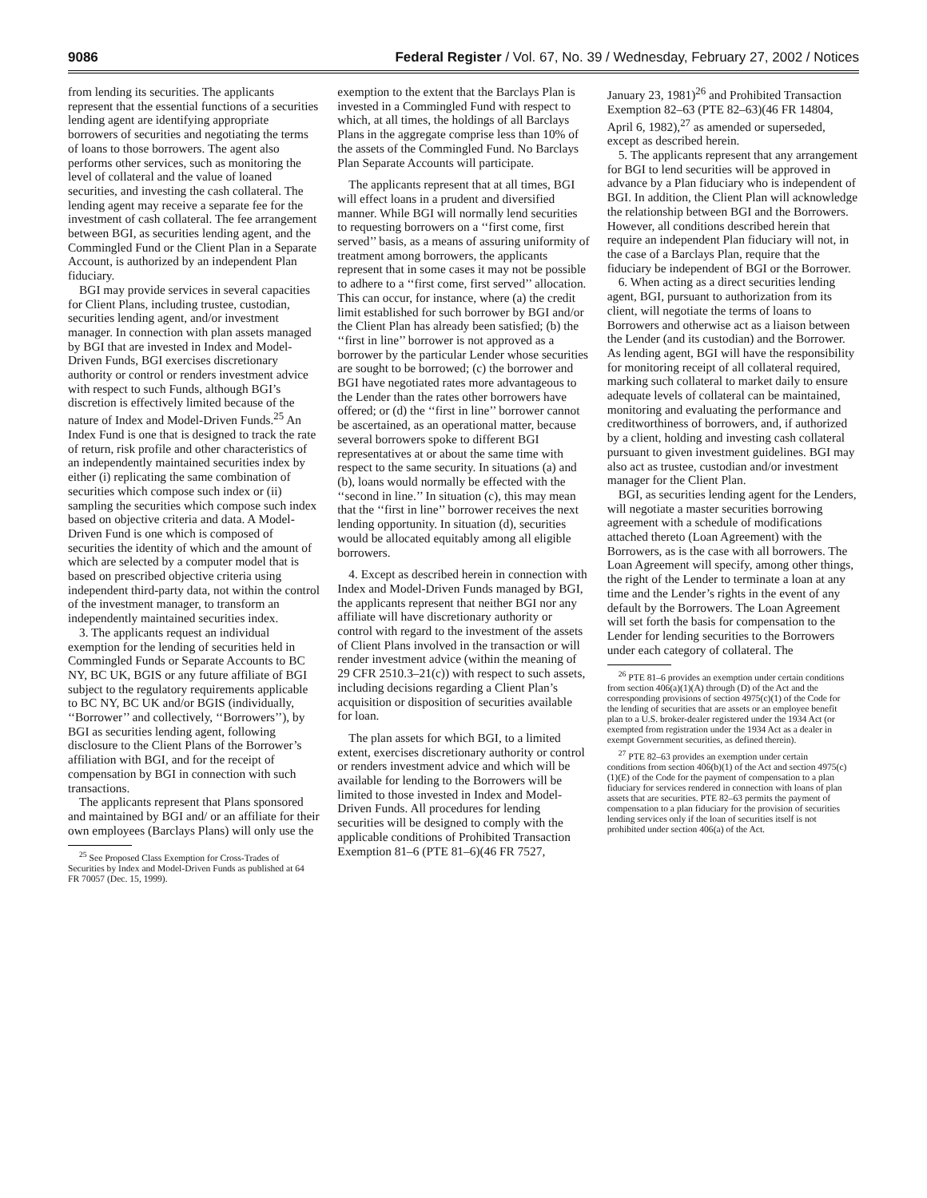9086 Federal Register / Vol. 67, No. 39 / Wednesday, February 27, 2002 / Notices
from lending its securities. The applicants represent that the essential functions of a securities lending agent are identifying appropriate borrowers of securities and negotiating the terms of loans to those borrowers. The agent also performs other services, such as monitoring the level of collateral and the value of loaned securities, and investing the cash collateral. The lending agent may receive a separate fee for the investment of cash collateral. The fee arrangement between BGI, as securities lending agent, and the Commingled Fund or the Client Plan in a Separate Account, is authorized by an independent Plan fiduciary.
BGI may provide services in several capacities for Client Plans, including trustee, custodian, securities lending agent, and/or investment manager. In connection with plan assets managed by BGI that are invested in Index and Model-Driven Funds, BGI exercises discretionary authority or control or renders investment advice with respect to such Funds, although BGI’s discretion is effectively limited because of the nature of Index and Model-Driven Funds.<sup>25</sup> An Index Fund is one that is designed to track the rate of return, risk profile and other characteristics of an independently maintained securities index by either (i) replicating the same combination of securities which compose such index or (ii) sampling the securities which compose such index based on objective criteria and data. A Model-Driven Fund is one which is composed of securities the identity of which and the amount of which are selected by a computer model that is based on prescribed objective criteria using independent third-party data, not within the control of the investment manager, to transform an independently maintained securities index.
3. The applicants request an individual exemption for the lending of securities held in Commingled Funds or Separate Accounts to BC NY, BC UK, BGIS or any future affiliate of BGI subject to the regulatory requirements applicable to BC NY, BC UK and/or BGIS (individually, ‘‘Borrower’’ and collectively, ‘‘Borrowers’’), by BGI as securities lending agent, following disclosure to the Client Plans of the Borrower’s affiliation with BGI, and for the receipt of compensation by BGI in connection with such transactions.
The applicants represent that Plans sponsored and maintained by BGI and/ or an affiliate for their own employees (Barclays Plans) will only use the
<sup>25</sup> See Proposed Class Exemption for Cross-Trades of Securities by Index and Model-Driven Funds as published at 64 FR 70057 (Dec. 15, 1999).
exemption to the extent that the Barclays Plan is invested in a Commingled Fund with respect to which, at all times, the holdings of all Barclays Plans in the aggregate comprise less than 10% of the assets of the Commingled Fund. No Barclays Plan Separate Accounts will participate.
The applicants represent that at all times, BGI will effect loans in a prudent and diversified manner. While BGI will normally lend securities to requesting borrowers on a ‘‘first come, first served’’ basis, as a means of assuring uniformity of treatment among borrowers, the applicants represent that in some cases it may not be possible to adhere to a ‘‘first come, first served’’ allocation. This can occur, for instance, where (a) the credit limit established for such borrower by BGI and/or the Client Plan has already been satisfied; (b) the ‘‘first in line’’ borrower is not approved as a borrower by the particular Lender whose securities are sought to be borrowed; (c) the borrower and BGI have negotiated rates more advantageous to the Lender than the rates other borrowers have offered; or (d) the ‘‘first in line’’ borrower cannot be ascertained, as an operational matter, because several borrowers spoke to different BGI representatives at or about the same time with respect to the same security. In situations (a) and (b), loans would normally be effected with the ‘‘second in line.’’ In situation (c), this may mean that the ‘‘first in line’’ borrower receives the next lending opportunity. In situation (d), securities would be allocated equitably among all eligible borrowers.
4. Except as described herein in connection with Index and Model-Driven Funds managed by BGI, the applicants represent that neither BGI nor any affiliate will have discretionary authority or control with regard to the investment of the assets of Client Plans involved in the transaction or will render investment advice (within the meaning of 29 CFR 2510.3–21(c)) with respect to such assets, including decisions regarding a Client Plan’s acquisition or disposition of securities available for loan.
The plan assets for which BGI, to a limited extent, exercises discretionary authority or control or renders investment advice and which will be available for lending to the Borrowers will be limited to those invested in Index and Model-Driven Funds. All procedures for lending securities will be designed to comply with the applicable conditions of Prohibited Transaction Exemption 81–6 (PTE 81–6)(46 FR 7527,
January 23, 1981)<sup>26</sup> and Prohibited Transaction Exemption 82–63 (PTE 82–63)(46 FR 14804, April 6, 1982),<sup>27</sup> as amended or superseded, except as described herein.
5. The applicants represent that any arrangement for BGI to lend securities will be approved in advance by a Plan fiduciary who is independent of BGI. In addition, the Client Plan will acknowledge the relationship between BGI and the Borrowers. However, all conditions described herein that require an independent Plan fiduciary will not, in the case of a Barclays Plan, require that the fiduciary be independent of BGI or the Borrower.
6. When acting as a direct securities lending agent, BGI, pursuant to authorization from its client, will negotiate the terms of loans to Borrowers and otherwise act as a liaison between the Lender (and its custodian) and the Borrower. As lending agent, BGI will have the responsibility for monitoring receipt of all collateral required, marking such collateral to market daily to ensure adequate levels of collateral can be maintained, monitoring and evaluating the performance and creditworthiness of borrowers, and, if authorized by a client, holding and investing cash collateral pursuant to given investment guidelines. BGI may also act as trustee, custodian and/or investment manager for the Client Plan.
BGI, as securities lending agent for the Lenders, will negotiate a master securities borrowing agreement with a schedule of modifications attached thereto (Loan Agreement) with the Borrowers, as is the case with all borrowers. The Loan Agreement will specify, among other things, the right of the Lender to terminate a loan at any time and the Lender’s rights in the event of any default by the Borrowers. The Loan Agreement will set forth the basis for compensation to the Lender for lending securities to the Borrowers under each category of collateral. The
<sup>26</sup> PTE 81–6 provides an exemption under certain conditions from section 406(a)(1)(A) through (D) of the Act and the corresponding provisions of section 4975(c)(1) of the Code for the lending of securities that are assets or an employee benefit plan to a U.S. broker-dealer registered under the 1934 Act (or exempted from registration under the 1934 Act as a dealer in exempt Government securities, as defined therein).
<sup>27</sup> PTE 82–63 provides an exemption under certain conditions from section 406(b)(1) of the Act and section 4975(c)(1)(E) of the Code for the payment of compensation to a plan fiduciary for services rendered in connection with loans of plan assets that are securities. PTE 82–63 permits the payment of compensation to a plan fiduciary for the provision of securities lending services only if the loan of securities itself is not prohibited under section 406(a) of the Act.